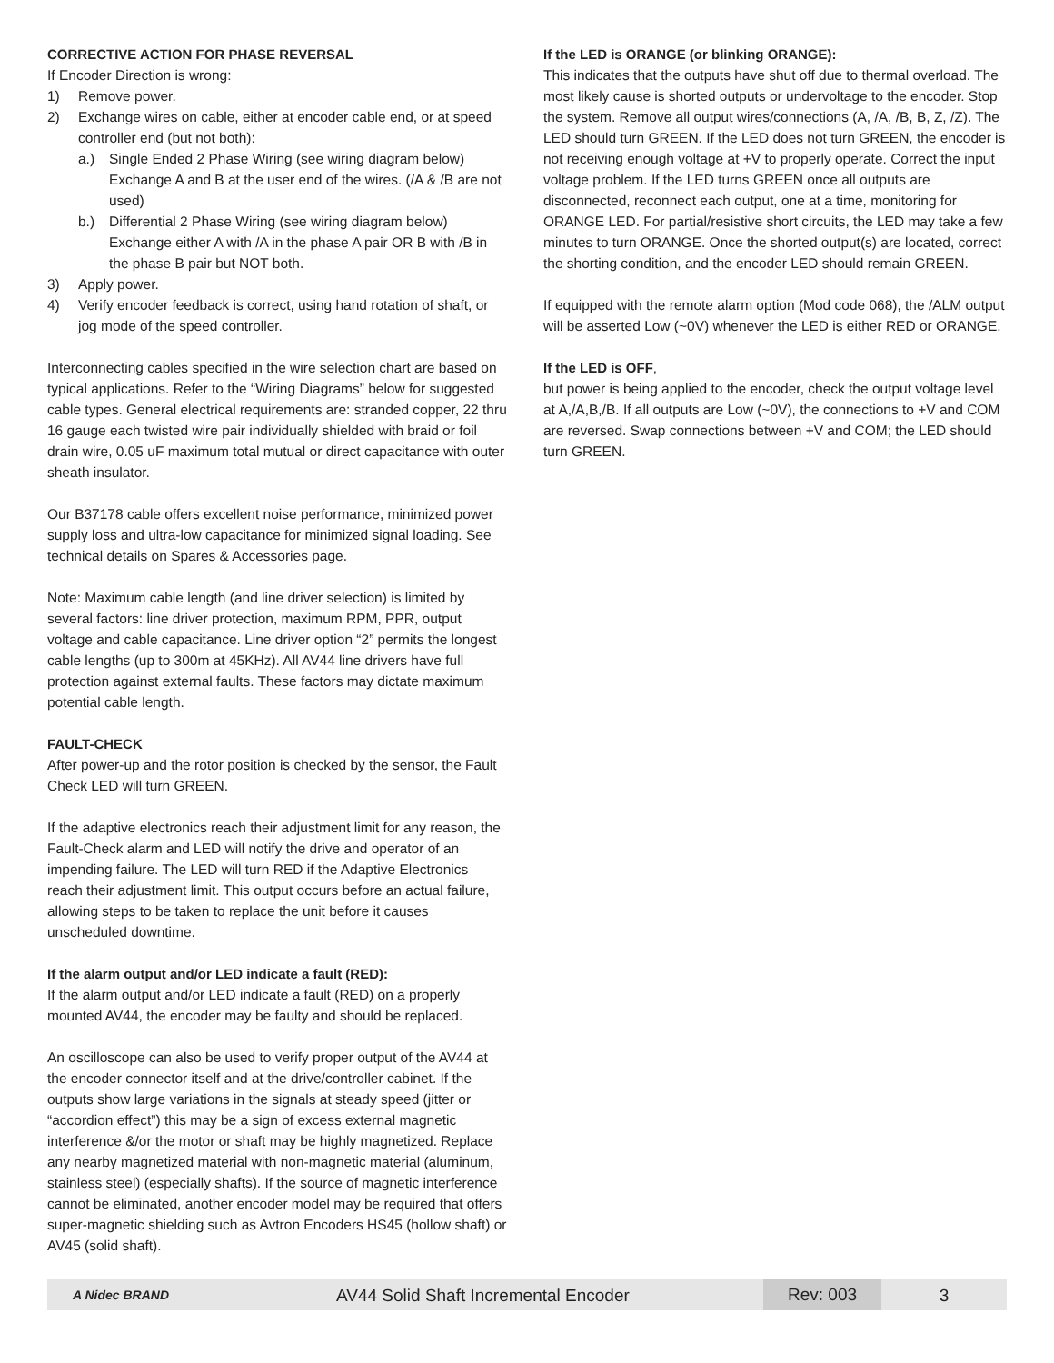CORRECTIVE ACTION FOR PHASE REVERSAL
If Encoder Direction is wrong:
1) Remove power.
2) Exchange wires on cable, either at encoder cable end, or at speed controller end (but not both):
a.) Single Ended 2 Phase Wiring (see wiring diagram below) Exchange A and B at the user end of the wires. (/A & /B are not used)
b.) Differential 2 Phase Wiring (see wiring diagram below) Exchange either A with /A in the phase A pair OR B with /B in the phase B pair but NOT both.
3) Apply power.
4) Verify encoder feedback is correct, using hand rotation of shaft, or jog mode of the speed controller.
Interconnecting cables specified in the wire selection chart are based on typical applications. Refer to the “Wiring Diagrams” below for suggested cable types. General electrical requirements are: stranded copper, 22 thru 16 gauge each twisted wire pair individually shielded with braid or foil drain wire, 0.05 uF maximum total mutual or direct capacitance with outer sheath insulator.
Our B37178 cable offers excellent noise performance, minimized power supply loss and ultra-low capacitance for minimized signal loading. See technical details on Spares & Accessories page.
Note: Maximum cable length (and line driver selection) is limited by several factors: line driver protection, maximum RPM, PPR, output voltage and cable capacitance. Line driver option “2” permits the longest cable lengths (up to 300m at 45KHz). All AV44 line drivers have full protection against external faults. These factors may dictate maximum potential cable length.
FAULT-CHECK
After power-up and the rotor position is checked by the sensor, the Fault Check LED will turn GREEN.
If the adaptive electronics reach their adjustment limit for any reason, the Fault-Check alarm and LED will notify the drive and operator of an impending failure. The LED will turn RED if the Adaptive Electronics reach their adjustment limit. This output occurs before an actual failure, allowing steps to be taken to replace the unit before it causes unscheduled downtime.
If the alarm output and/or LED indicate a fault (RED):
If the alarm output and/or LED indicate a fault (RED) on a properly mounted AV44, the encoder may be faulty and should be replaced.
An oscilloscope can also be used to verify proper output of the AV44 at the encoder connector itself and at the drive/controller cabinet. If the outputs show large variations in the signals at steady speed (jitter or “accordion effect”) this may be a sign of excess external magnetic interference &/or the motor or shaft may be highly magnetized. Replace any nearby magnetized material with non-magnetic material (aluminum, stainless steel) (especially shafts). If the source of magnetic interference cannot be eliminated, another encoder model may be required that offers super-magnetic shielding such as Avtron Encoders HS45 (hollow shaft) or AV45 (solid shaft).
If the LED is ORANGE (or blinking ORANGE):
This indicates that the outputs have shut off due to thermal overload. The most likely cause is shorted outputs or undervoltage to the encoder. Stop the system. Remove all output wires/connections (A, /A, /B, B, Z, /Z). The LED should turn GREEN. If the LED does not turn GREEN, the encoder is not receiving enough voltage at +V to properly operate. Correct the input voltage problem. If the LED turns GREEN once all outputs are disconnected, reconnect each output, one at a time, monitoring for ORANGE LED. For partial/resistive short circuits, the LED may take a few minutes to turn ORANGE. Once the shorted output(s) are located, correct the shorting condition, and the encoder LED should remain GREEN.
If equipped with the remote alarm option (Mod code 068), the /ALM output will be asserted Low (~0V) whenever the LED is either RED or ORANGE.
If the LED is OFF,
but power is being applied to the encoder, check the output voltage level at A,/A,B,/B. If all outputs are Low (~0V), the connections to +V and COM are reversed. Swap connections between +V and COM; the LED should turn GREEN.
A Nidec BRAND AV44 Solid Shaft Incremental Encoder Rev: 003 3